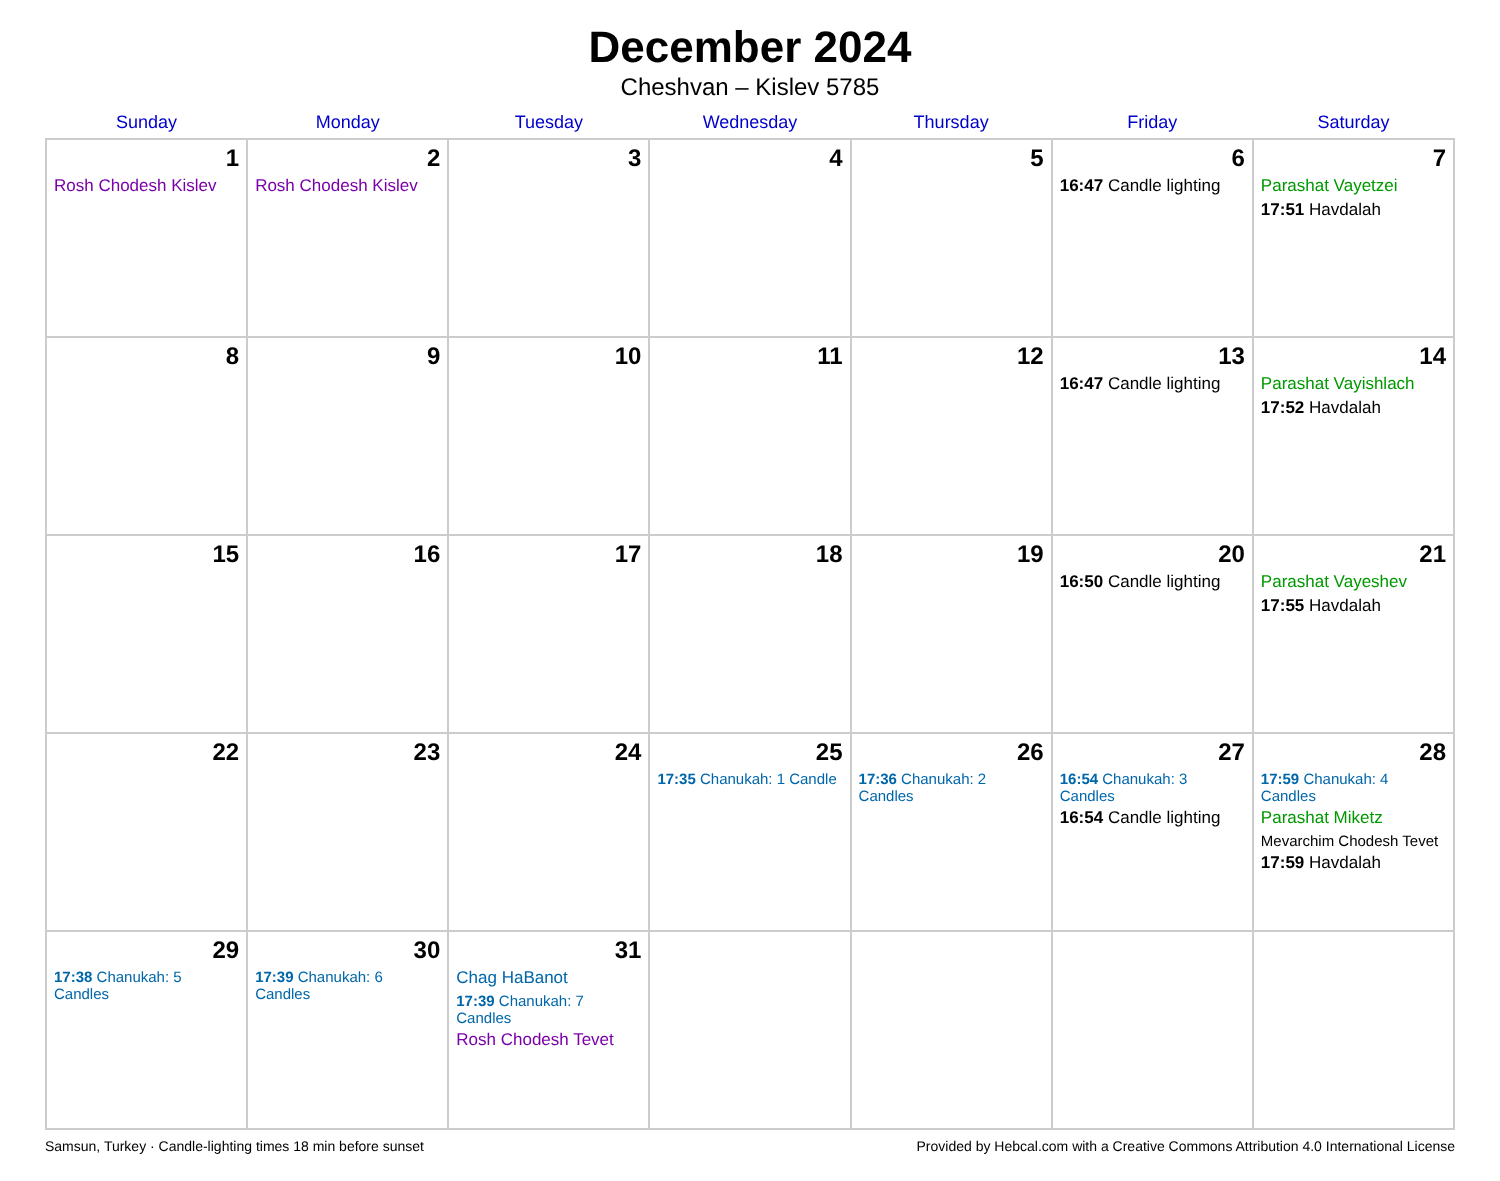December 2024
Cheshvan – Kislev 5785
| Sunday | Monday | Tuesday | Wednesday | Thursday | Friday | Saturday |
| --- | --- | --- | --- | --- | --- | --- |
| 1 Rosh Chodesh Kislev | 2 Rosh Chodesh Kislev | 3 | 4 | 5 | 6 16:47 Candle lighting | 7 Parashat Vayetzei 17:51 Havdalah |
| 8 | 9 | 10 | 11 | 12 | 13 16:47 Candle lighting | 14 Parashat Vayishlach 17:52 Havdalah |
| 15 | 16 | 17 | 18 | 19 | 20 16:50 Candle lighting | 21 Parashat Vayeshev 17:55 Havdalah |
| 22 | 23 | 24 | 25 17:35 Chanukah: 1 Candle | 26 17:36 Chanukah: 2 Candles | 27 16:54 Chanukah: 3 Candles 16:54 Candle lighting | 28 17:59 Chanukah: 4 Candles Parashat Miketz Mevarchim Chodesh Tevet 17:59 Havdalah |
| 29 17:38 Chanukah: 5 Candles | 30 17:39 Chanukah: 6 Candles | 31 Chag HaBanot 17:39 Chanukah: 7 Candles Rosh Chodesh Tevet | | | | |
Samsun, Turkey · Candle-lighting times 18 min before sunset Provided by Hebcal.com with a Creative Commons Attribution 4.0 International License